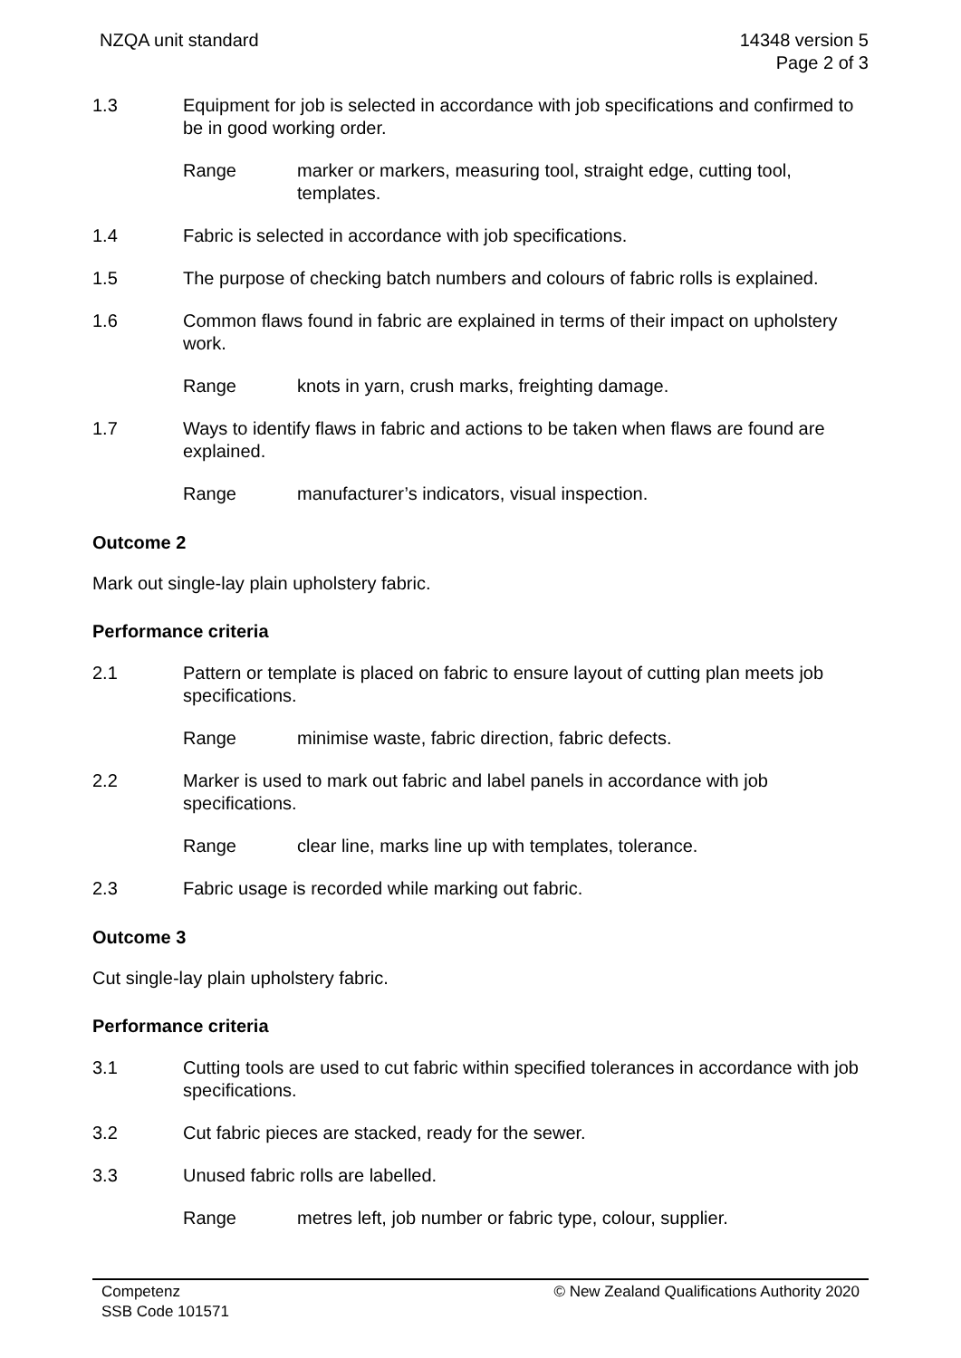NZQA unit standard 14348 version 5
Page 2 of 3
1.3 Equipment for job is selected in accordance with job specifications and confirmed to be in good working order.
Range marker or markers, measuring tool, straight edge, cutting tool, templates.
1.4 Fabric is selected in accordance with job specifications.
1.5 The purpose of checking batch numbers and colours of fabric rolls is explained.
1.6 Common flaws found in fabric are explained in terms of their impact on upholstery work.
Range knots in yarn, crush marks, freighting damage.
1.7 Ways to identify flaws in fabric and actions to be taken when flaws are found are explained.
Range manufacturer’s indicators, visual inspection.
Outcome 2
Mark out single-lay plain upholstery fabric.
Performance criteria
2.1 Pattern or template is placed on fabric to ensure layout of cutting plan meets job specifications.
Range minimise waste, fabric direction, fabric defects.
2.2 Marker is used to mark out fabric and label panels in accordance with job specifications.
Range clear line, marks line up with templates, tolerance.
2.3 Fabric usage is recorded while marking out fabric.
Outcome 3
Cut single-lay plain upholstery fabric.
Performance criteria
3.1 Cutting tools are used to cut fabric within specified tolerances in accordance with job specifications.
3.2 Cut fabric pieces are stacked, ready for the sewer.
3.3 Unused fabric rolls are labelled.
Range metres left, job number or fabric type, colour, supplier.
Competenz
SSB Code 101571
© New Zealand Qualifications Authority 2020